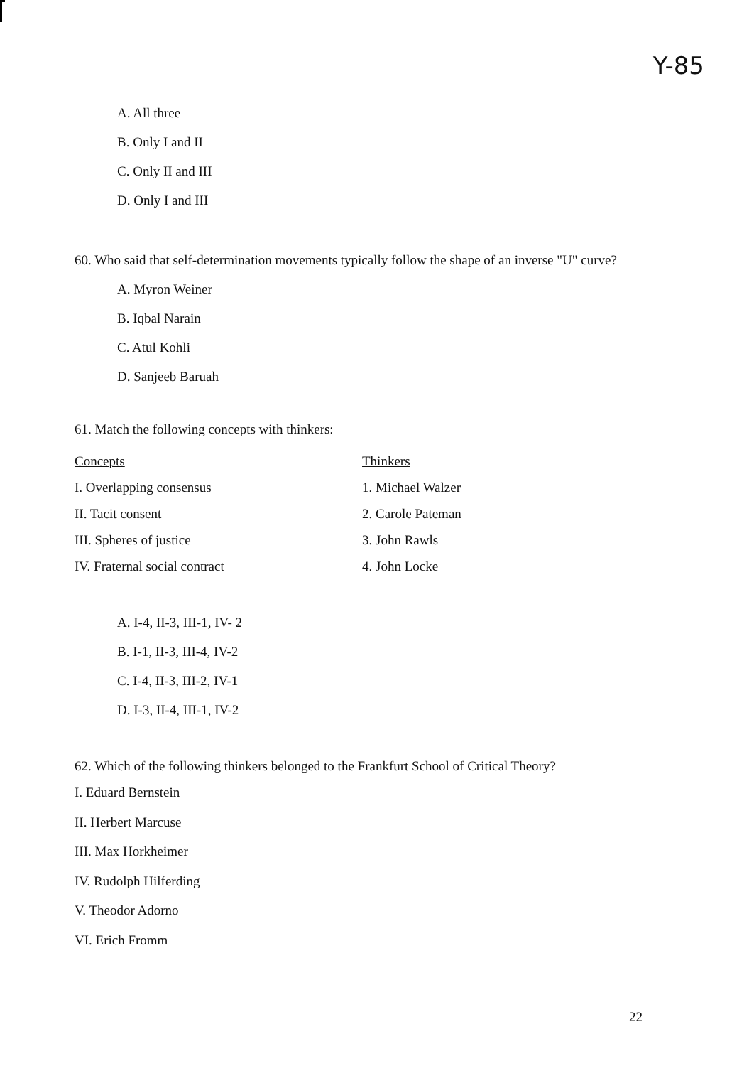Y-85
A. All three
B. Only I and II
C. Only II and III
D. Only I and III
60. Who said that self-determination movements typically follow the shape of an inverse "U" curve?
A. Myron Weiner
B. Iqbal Narain
C. Atul Kohli
D. Sanjeeb Baruah
61. Match the following concepts with thinkers:
| Concepts | Thinkers |
| --- | --- |
| I. Overlapping consensus | 1. Michael Walzer |
| II. Tacit consent | 2. Carole Pateman |
| III. Spheres of justice | 3. John Rawls |
| IV. Fraternal social contract | 4. John Locke |
A. I-4, II-3, III-1, IV- 2
B. I-1, II-3, III-4, IV-2
C. I-4, II-3, III-2, IV-1
D. I-3, II-4, III-1, IV-2
62. Which of the following thinkers belonged to the Frankfurt School of Critical Theory?
I. Eduard Bernstein
II. Herbert Marcuse
III. Max Horkheimer
IV. Rudolph Hilferding
V. Theodor Adorno
VI. Erich Fromm
22